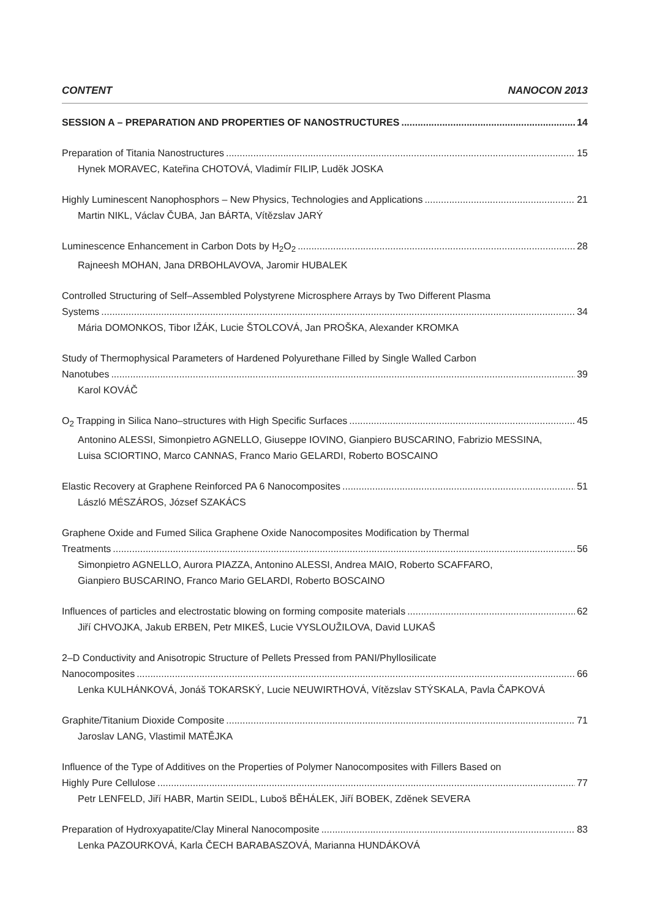CONTENT NANOCON 2013
SESSION A – PREPARATION AND PROPERTIES OF NANOSTRUCTURES 14
Preparation of Titania Nanostructures 15
Hynek MORAVEC, Kateřina CHOTOVÁ, Vladimír FILIP, Luděk JOSKA
Highly Luminescent Nanophosphors – New Physics, Technologies and Applications 21
Martin NIKL, Václav ČUBA, Jan BÁRTA, Vítězslav JARÝ
Luminescence Enhancement in Carbon Dots by H<sub>2</sub>O<sub>2</sub> 28
Rajneesh MOHAN, Jana DRBOHLAVOVA, Jaromir HUBALEK
Controlled Structuring of Self–Assembled Polystyrene Microsphere Arrays by Two Different Plasma
Systems 34
Mária DOMONKOS, Tibor IŽÁK, Lucie ŠTOLCOVÁ, Jan PROŠKA, Alexander KROMKA
Study of Thermophysical Parameters of Hardened Polyurethane Filled by Single Walled Carbon
Nanotubes 39
Karol KOVÁČ
O<sub>2</sub> Trapping in Silica Nano–structures with High Specific Surfaces 45
Antonino ALESSI, Simonpietro AGNELLO, Giuseppe IOVINO, Gianpiero BUSCARINO, Fabrizio MESSINA,
Luisa SCIORTINO, Marco CANNAS, Franco Mario GELARDI, Roberto BOSCAINO
Elastic Recovery at Graphene Reinforced PA 6 Nanocomposites 51
László MÉSZÁROS, József SZAKÁCS
Graphene Oxide and Fumed Silica Graphene Oxide Nanocomposites Modification by Thermal
Treatments 56
Simonpietro AGNELLO, Aurora PIAZZA, Antonino ALESSI, Andrea MAIO, Roberto SCAFFARO,
Gianpiero BUSCARINO, Franco Mario GELARDI, Roberto BOSCAINO
Influences of particles and electrostatic blowing on forming composite materials 62
Jiří CHVOJKA, Jakub ERBEN, Petr MIKEŠ, Lucie VYSLOUŽILOVA, David LUKAŠ
2–D Conductivity and Anisotropic Structure of Pellets Pressed from PANI/Phyllosilicate
Nanocomposites 66
Lenka KULHÁNKOVÁ, Jonáš TOKARSKÝ, Lucie NEUWIRTHOVÁ, Vítězslav STÝSKALA, Pavla ČAPKOVÁ
Graphite/Titanium Dioxide Composite 71
Jaroslav LANG, Vlastimil MATĚJKA
Influence of the Type of Additives on the Properties of Polymer Nanocomposites with Fillers Based on
Highly Pure Cellulose 77
Petr LENFELD, Jiří HABR, Martin SEIDL, Luboš BĚHÁLEK, Jiří BOBEK, Zděnek SEVERA
Preparation of Hydroxyapatite/Clay Mineral Nanocomposite 83
Lenka PAZOURKOVÁ, Karla ČECH BARABASZOVÁ, Marianna HUNDÁKOVÁ